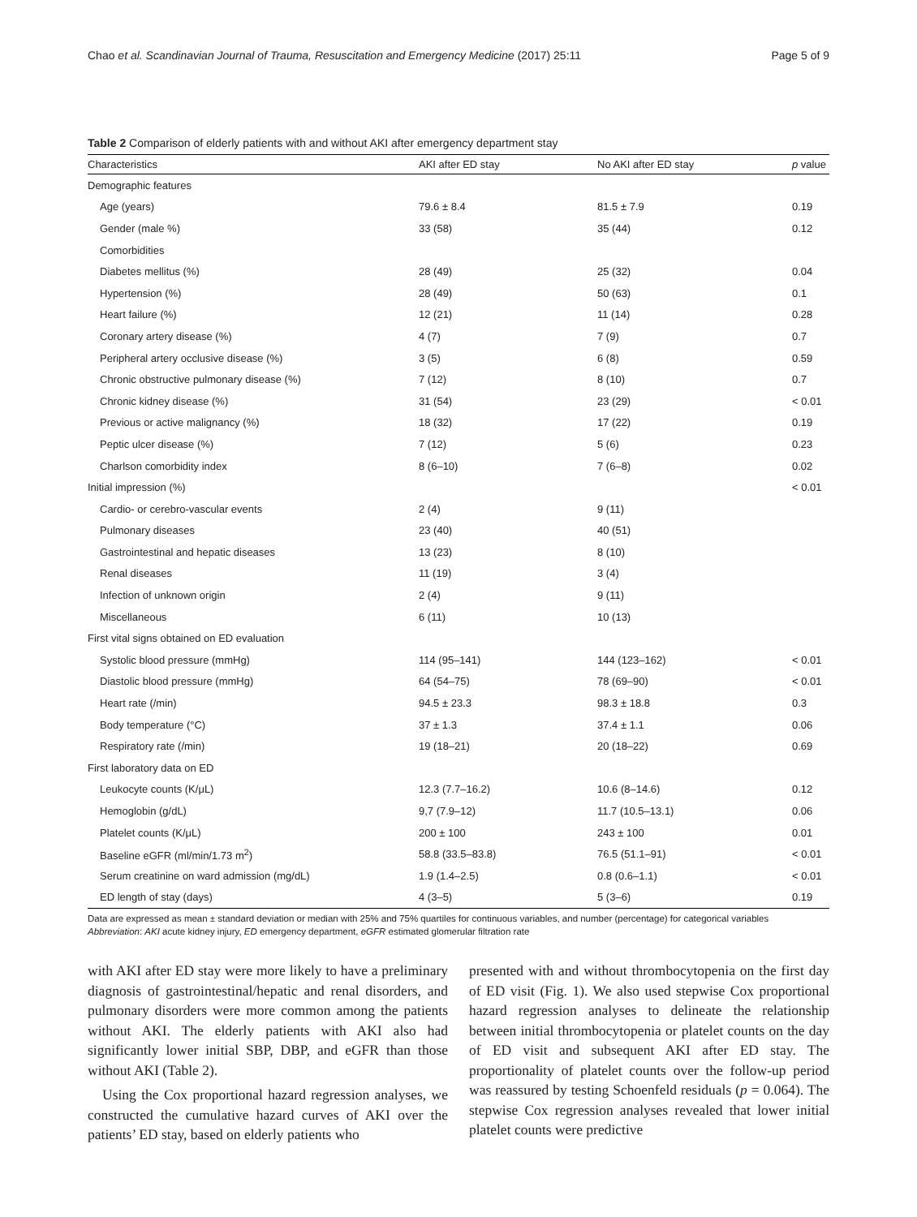Chao et al. Scandinavian Journal of Trauma, Resuscitation and Emergency Medicine (2017) 25:11 Page 5 of 9
Table 2 Comparison of elderly patients with and without AKI after emergency department stay
| Characteristics | AKI after ED stay | No AKI after ED stay | p value |
| --- | --- | --- | --- |
| Demographic features | | | |
| Age (years) | 79.6 ± 8.4 | 81.5 ± 7.9 | 0.19 |
| Gender (male %) | 33 (58) | 35 (44) | 0.12 |
| Comorbidities | | | |
| Diabetes mellitus (%) | 28 (49) | 25 (32) | 0.04 |
| Hypertension (%) | 28 (49) | 50 (63) | 0.1 |
| Heart failure (%) | 12 (21) | 11 (14) | 0.28 |
| Coronary artery disease (%) | 4 (7) | 7 (9) | 0.7 |
| Peripheral artery occlusive disease (%) | 3 (5) | 6 (8) | 0.59 |
| Chronic obstructive pulmonary disease (%) | 7 (12) | 8 (10) | 0.7 |
| Chronic kidney disease (%) | 31 (54) | 23 (29) | < 0.01 |
| Previous or active malignancy (%) | 18 (32) | 17 (22) | 0.19 |
| Peptic ulcer disease (%) | 7 (12) | 5 (6) | 0.23 |
| Charlson comorbidity index | 8 (6–10) | 7 (6–8) | 0.02 |
| Initial impression (%) | | | < 0.01 |
| Cardio- or cerebro-vascular events | 2 (4) | 9 (11) | |
| Pulmonary diseases | 23 (40) | 40 (51) | |
| Gastrointestinal and hepatic diseases | 13 (23) | 8 (10) | |
| Renal diseases | 11 (19) | 3 (4) | |
| Infection of unknown origin | 2 (4) | 9 (11) | |
| Miscellaneous | 6 (11) | 10 (13) | |
| First vital signs obtained on ED evaluation | | | |
| Systolic blood pressure (mmHg) | 114 (95–141) | 144 (123–162) | < 0.01 |
| Diastolic blood pressure (mmHg) | 64 (54–75) | 78 (69–90) | < 0.01 |
| Heart rate (/min) | 94.5 ± 23.3 | 98.3 ± 18.8 | 0.3 |
| Body temperature (°C) | 37 ± 1.3 | 37.4 ± 1.1 | 0.06 |
| Respiratory rate (/min) | 19 (18–21) | 20 (18–22) | 0.69 |
| First laboratory data on ED | | | |
| Leukocyte counts (K/μL) | 12.3 (7.7–16.2) | 10.6 (8–14.6) | 0.12 |
| Hemoglobin (g/dL) | 9,7 (7.9–12) | 11.7 (10.5–13.1) | 0.06 |
| Platelet counts (K/μL) | 200 ± 100 | 243 ± 100 | 0.01 |
| Baseline eGFR (ml/min/1.73 m<sup>2</sup>) | 58.8 (33.5–83.8) | 76.5 (51.1–91) | < 0.01 |
| Serum creatinine on ward admission (mg/dL) | 1.9 (1.4–2.5) | 0.8 (0.6–1.1) | < 0.01 |
| ED length of stay (days) | 4 (3–5) | 5 (3–6) | 0.19 |
Data are expressed as mean ± standard deviation or median with 25% and 75% quartiles for continuous variables, and number (percentage) for categorical variables
Abbreviation: AKI acute kidney injury, ED emergency department, eGFR estimated glomerular filtration rate
with AKI after ED stay were more likely to have a preliminary diagnosis of gastrointestinal/hepatic and renal disorders, and pulmonary disorders were more common among the patients without AKI. The elderly patients with AKI also had significantly lower initial SBP, DBP, and eGFR than those without AKI (Table 2).
Using the Cox proportional hazard regression analyses, we constructed the cumulative hazard curves of AKI over the patients’ ED stay, based on elderly patients who
presented with and without thrombocytopenia on the first day of ED visit (Fig. 1). We also used stepwise Cox proportional hazard regression analyses to delineate the relationship between initial thrombocytopenia or platelet counts on the day of ED visit and subsequent AKI after ED stay. The proportionality of platelet counts over the follow-up period was reassured by testing Schoenfeld residuals (p = 0.064). The stepwise Cox regression analyses revealed that lower initial platelet counts were predictive